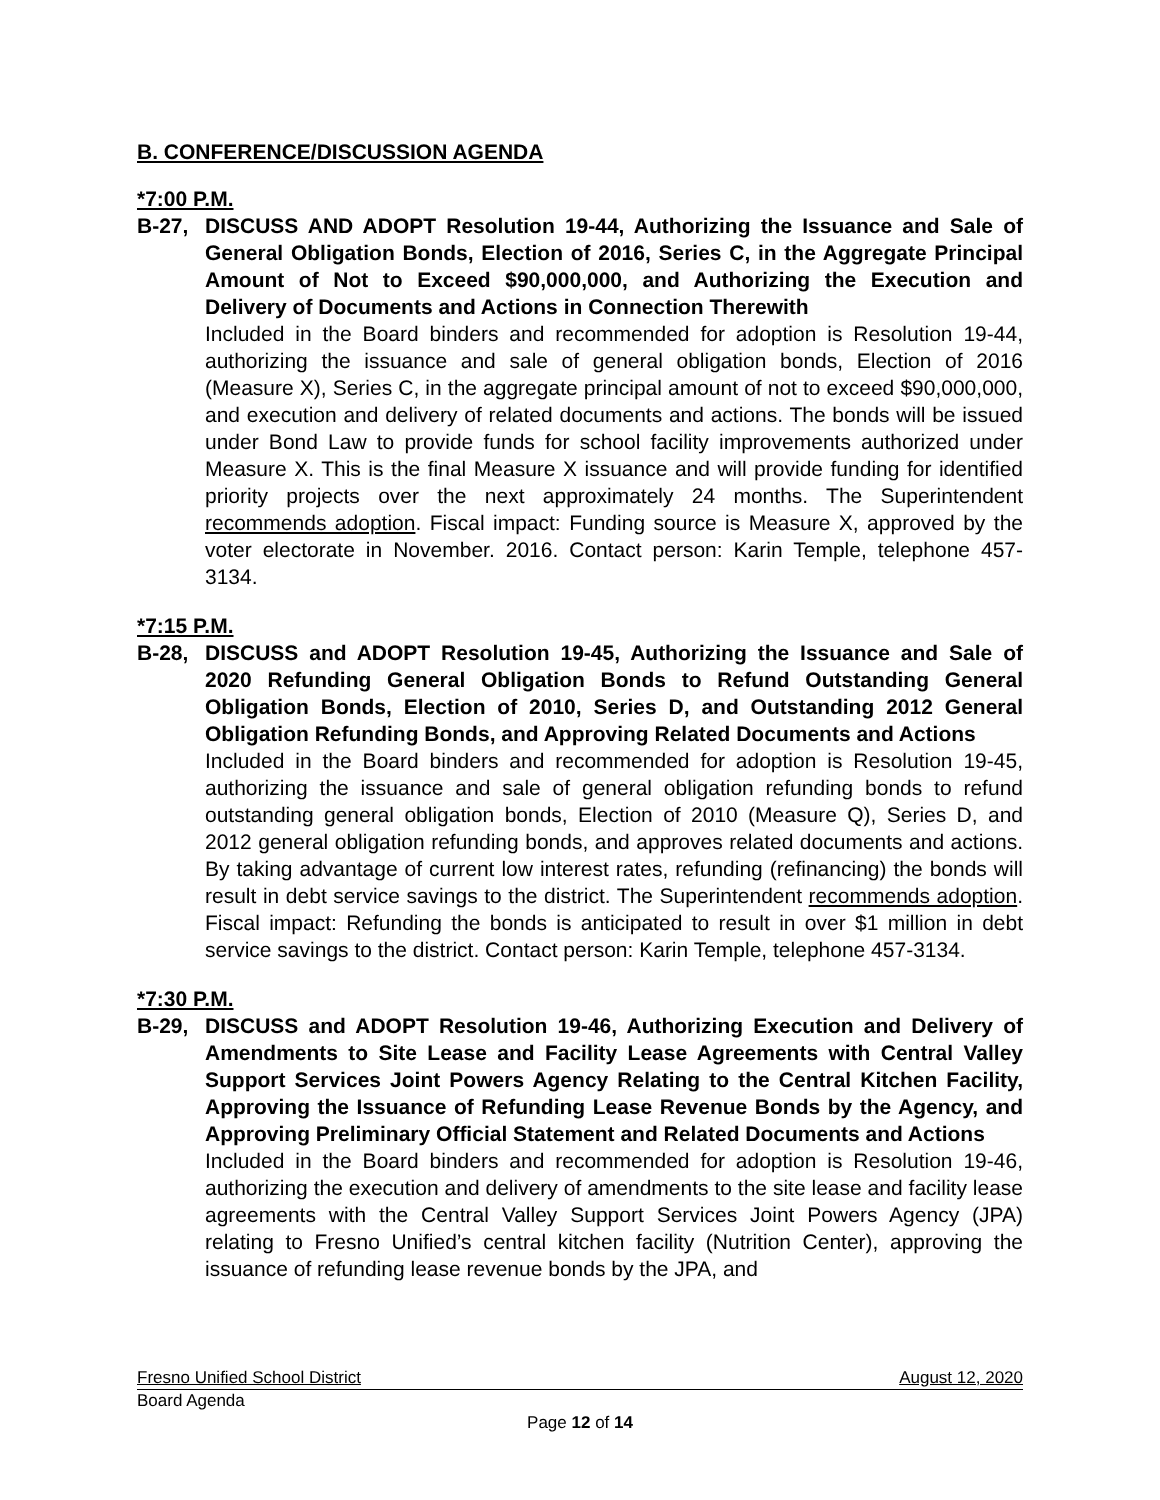B. CONFERENCE/DISCUSSION AGENDA
*7:00 P.M.
B-27, DISCUSS AND ADOPT Resolution 19-44, Authorizing the Issuance and Sale of General Obligation Bonds, Election of 2016, Series C, in the Aggregate Principal Amount of Not to Exceed $90,000,000, and Authorizing the Execution and Delivery of Documents and Actions in Connection Therewith
Included in the Board binders and recommended for adoption is Resolution 19-44, authorizing the issuance and sale of general obligation bonds, Election of 2016 (Measure X), Series C, in the aggregate principal amount of not to exceed $90,000,000, and execution and delivery of related documents and actions. The bonds will be issued under Bond Law to provide funds for school facility improvements authorized under Measure X. This is the final Measure X issuance and will provide funding for identified priority projects over the next approximately 24 months. The Superintendent recommends adoption. Fiscal impact: Funding source is Measure X, approved by the voter electorate in November. 2016. Contact person: Karin Temple, telephone 457-3134.
*7:15 P.M.
B-28, DISCUSS and ADOPT Resolution 19-45, Authorizing the Issuance and Sale of 2020 Refunding General Obligation Bonds to Refund Outstanding General Obligation Bonds, Election of 2010, Series D, and Outstanding 2012 General Obligation Refunding Bonds, and Approving Related Documents and Actions
Included in the Board binders and recommended for adoption is Resolution 19-45, authorizing the issuance and sale of general obligation refunding bonds to refund outstanding general obligation bonds, Election of 2010 (Measure Q), Series D, and 2012 general obligation refunding bonds, and approves related documents and actions. By taking advantage of current low interest rates, refunding (refinancing) the bonds will result in debt service savings to the district. The Superintendent recommends adoption. Fiscal impact: Refunding the bonds is anticipated to result in over $1 million in debt service savings to the district. Contact person: Karin Temple, telephone 457-3134.
*7:30 P.M.
B-29, DISCUSS and ADOPT Resolution 19-46, Authorizing Execution and Delivery of Amendments to Site Lease and Facility Lease Agreements with Central Valley Support Services Joint Powers Agency Relating to the Central Kitchen Facility, Approving the Issuance of Refunding Lease Revenue Bonds by the Agency, and Approving Preliminary Official Statement and Related Documents and Actions
Included in the Board binders and recommended for adoption is Resolution 19-46, authorizing the execution and delivery of amendments to the site lease and facility lease agreements with the Central Valley Support Services Joint Powers Agency (JPA) relating to Fresno Unified’s central kitchen facility (Nutrition Center), approving the issuance of refunding lease revenue bonds by the JPA, and
Fresno Unified School District August 12, 2020
Board Agenda
Page 12 of 14